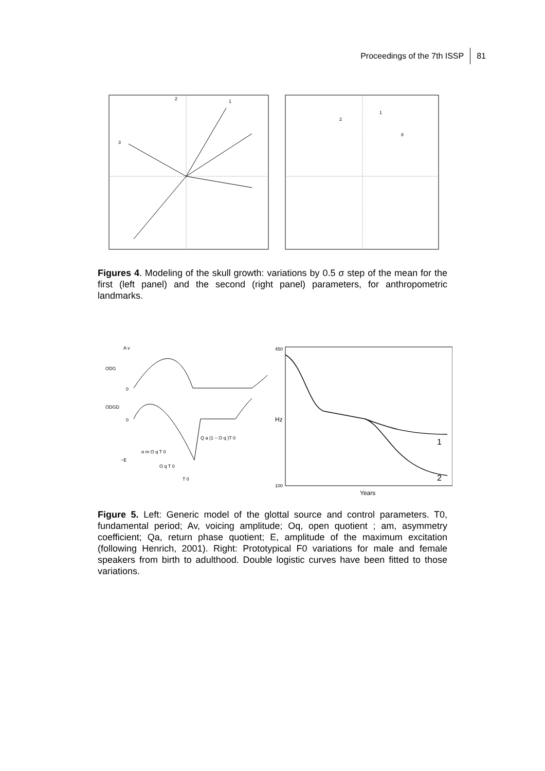Proceedings of the 7th ISSP 81
1
2
3
1
2
8
Figures 4. Modeling of the skull growth: variations by 0.5 σ step of the mean for the first (left panel) and the second (right panel) parameters, for anthropometric landmarks.
ODG
ODGD
A v
0
0
−E
Q a (1 − O q )T 0
α m O q T 0
O q T 0
T 0
450
100
Hz
1
2
Years
Figure 5. Left: Generic model of the glottal source and control parameters. T0, fundamental period; Av, voicing amplitude; Oq, open quotient ; am, asymmetry coefficient; Qa, return phase quotient; E, amplitude of the maximum excitation (following Henrich, 2001). Right: Prototypical F0 variations for male and female speakers from birth to adulthood. Double logistic curves have been fitted to those variations.